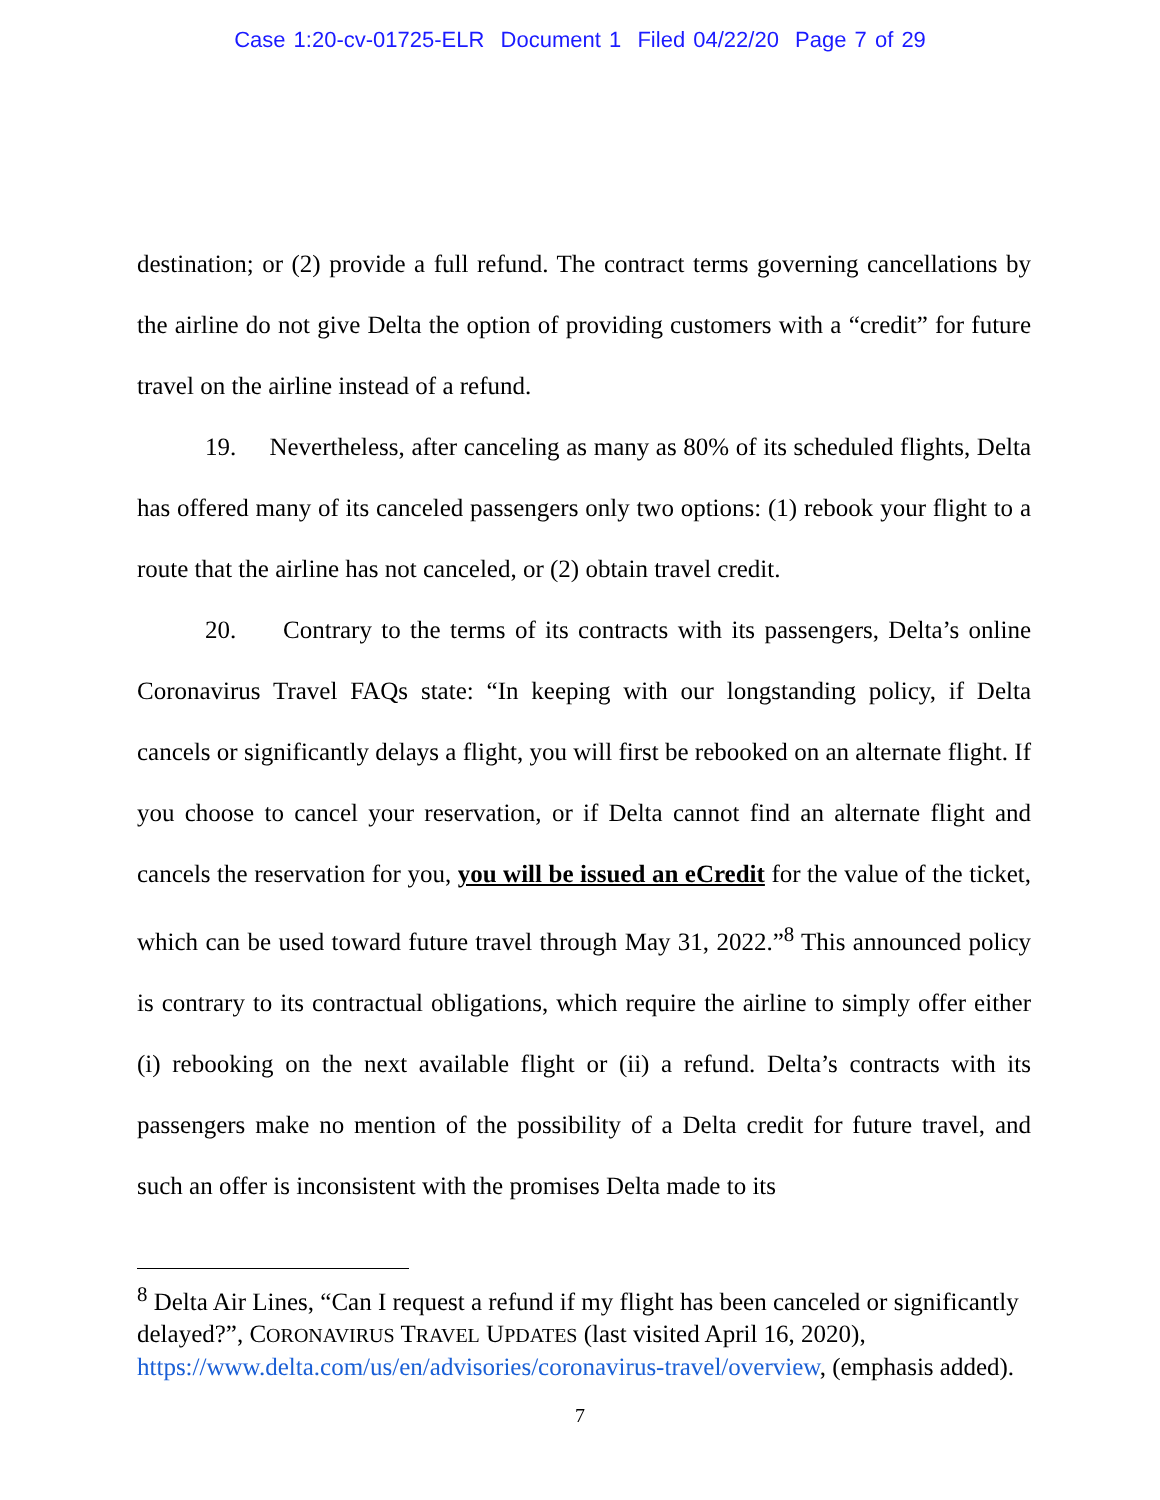Case 1:20-cv-01725-ELR Document 1 Filed 04/22/20 Page 7 of 29
destination; or (2) provide a full refund. The contract terms governing cancellations by the airline do not give Delta the option of providing customers with a “credit” for future travel on the airline instead of a refund.
19. Nevertheless, after canceling as many as 80% of its scheduled flights, Delta has offered many of its canceled passengers only two options: (1) rebook your flight to a route that the airline has not canceled, or (2) obtain travel credit.
20. Contrary to the terms of its contracts with its passengers, Delta’s online Coronavirus Travel FAQs state: “In keeping with our longstanding policy, if Delta cancels or significantly delays a flight, you will first be rebooked on an alternate flight. If you choose to cancel your reservation, or if Delta cannot find an alternate flight and cancels the reservation for you, you will be issued an eCredit for the value of the ticket, which can be used toward future travel through May 31, 2022.”<sup>8</sup> This announced policy is contrary to its contractual obligations, which require the airline to simply offer either (i) rebooking on the next available flight or (ii) a refund. Delta’s contracts with its passengers make no mention of the possibility of a Delta credit for future travel, and such an offer is inconsistent with the promises Delta made to its
<sup>8</sup> Delta Air Lines, “Can I request a refund if my flight has been canceled or significantly delayed?”, CORONAVIRUS TRAVEL UPDATES (last visited April 16, 2020), https://www.delta.com/us/en/advisories/coronavirus-travel/overview, (emphasis added).
7